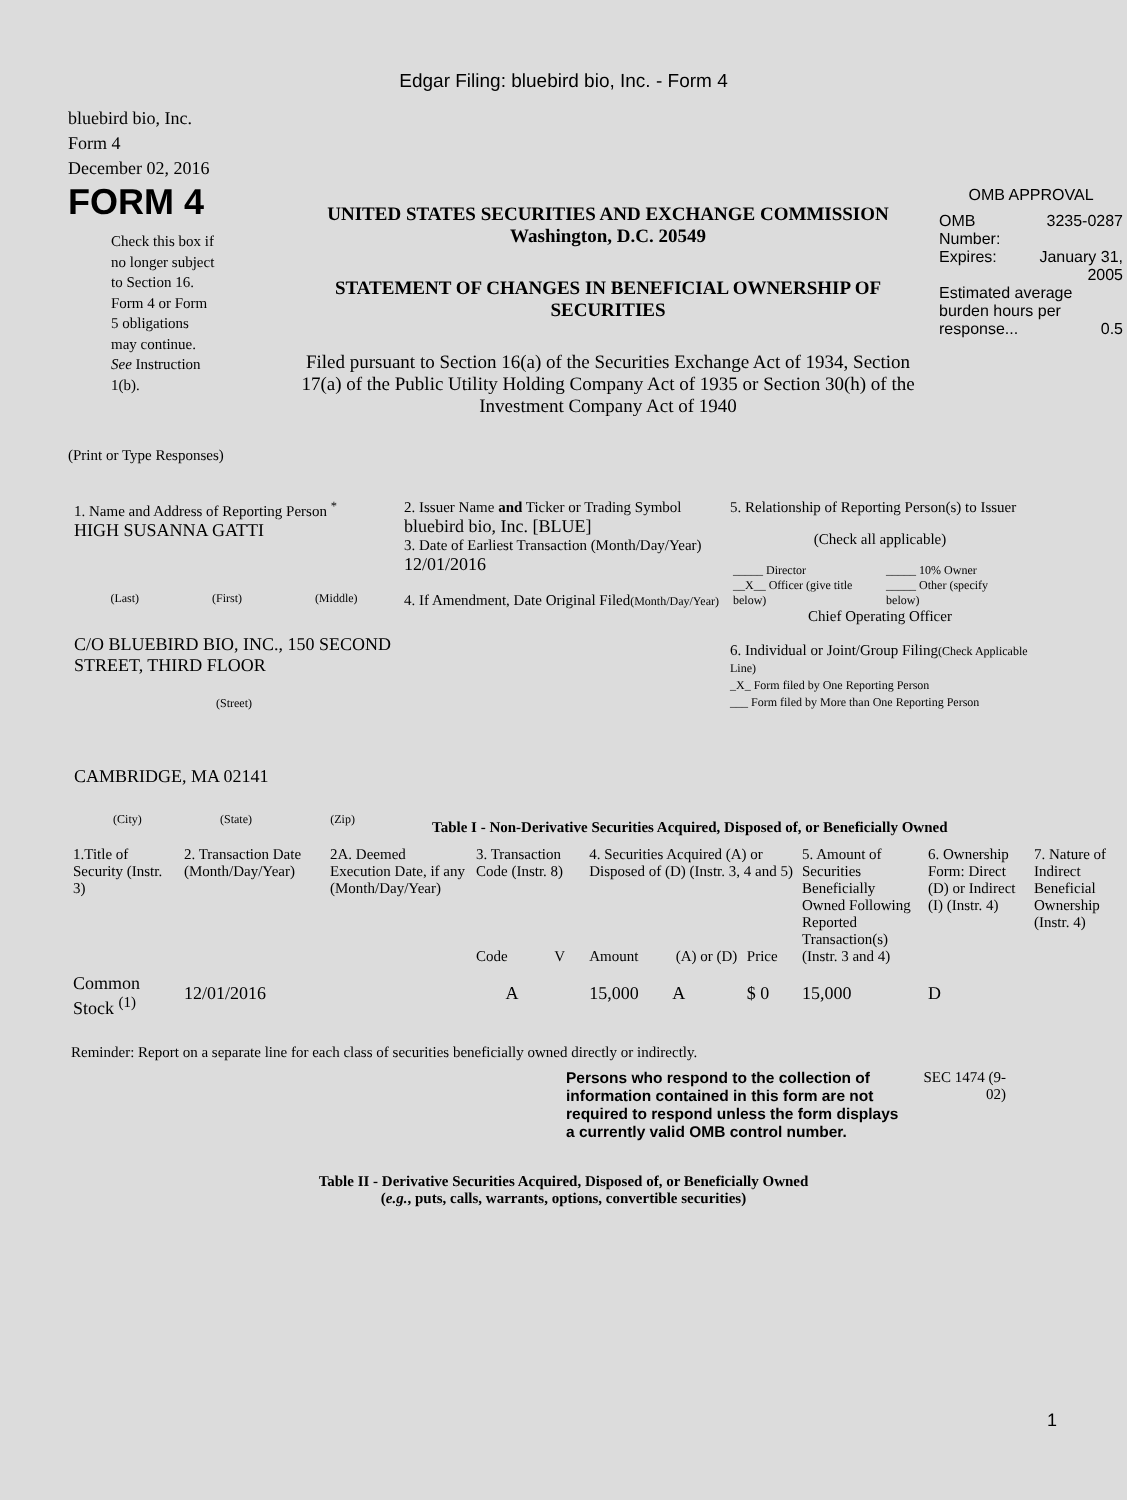Edgar Filing: bluebird bio, Inc. - Form 4
bluebird bio, Inc.
Form 4
December 02, 2016
FORM 4
Check this box if no longer subject to Section 16. Form 4 or Form 5 obligations may continue. See Instruction 1(b).
UNITED STATES SECURITIES AND EXCHANGE COMMISSION
Washington, D.C. 20549
STATEMENT OF CHANGES IN BENEFICIAL OWNERSHIP OF SECURITIES
Filed pursuant to Section 16(a) of the Securities Exchange Act of 1934, Section 17(a) of the Public Utility Holding Company Act of 1935 or Section 30(h) of the Investment Company Act of 1940
OMB APPROVAL
| OMB Number: | 3235-0287 |
| Expires: | January 31, 2005 |
| Estimated average burden hours per response... 0.5 | |
(Print or Type Responses)
1. Name and Address of Reporting Person <sup>*</sup>
HIGH SUSANNA GATTI
(Last) (First) (Middle)
C/O BLUEBIRD BIO, INC., 150 SECOND STREET, THIRD FLOOR
(Street)
CAMBRIDGE, MA 02141
(City) (State) (Zip)
2. Issuer Name and Ticker or Trading Symbol
bluebird bio, Inc. [BLUE]
3. Date of Earliest Transaction (Month/Day/Year)
12/01/2016
4. If Amendment, Date Original Filed(Month/Day/Year)
5. Relationship of Reporting Person(s) to Issuer
(Check all applicable)
| _____ Director | _____ 10% Owner |
| __X__ Officer (give title below) | _____ Other (specify below) |
Chief Operating Officer
6. Individual or Joint/Group Filing(Check Applicable Line)
_X_ Form filed by One Reporting Person
___ Form filed by More than One Reporting Person
Table I - Non-Derivative Securities Acquired, Disposed of, or Beneficially Owned
| 1.Title of Security (Instr. 3) | 2. Transaction Date (Month/Day/Year) | 2A. Deemed Execution Date, if any (Month/Day/Year) | 3. Transaction Code (Instr. 8) | | 4. Securities Acquired (A) or Disposed of (D) (Instr. 3, 4 and 5) | | | 5. Amount of Securities Beneficially Owned Following Reported Transaction(s) (Instr. 3 and 4) | 6. Ownership Form: Direct (D) or Indirect (I) (Instr. 4) | 7. Nature of Indirect Beneficial Ownership (Instr. 4) |
| --- | --- | --- | --- | --- | --- | --- | --- | --- | --- | --- |
| | | | Code | V | Amount | (A) or (D) | Price | | | |
| Common Stock <sup>(1)</sup> | 12/01/2016 | | A | | 15,000 | A | $ 0 | 15,000 | D | |
Reminder: Report on a separate line for each class of securities beneficially owned directly or indirectly.
Persons who respond to the collection of information contained in this form are not required to respond unless the form displays a currently valid OMB control number.
SEC 1474 (9-02)
Table II - Derivative Securities Acquired, Disposed of, or Beneficially Owned
(e.g., puts, calls, warrants, options, convertible securities)
1